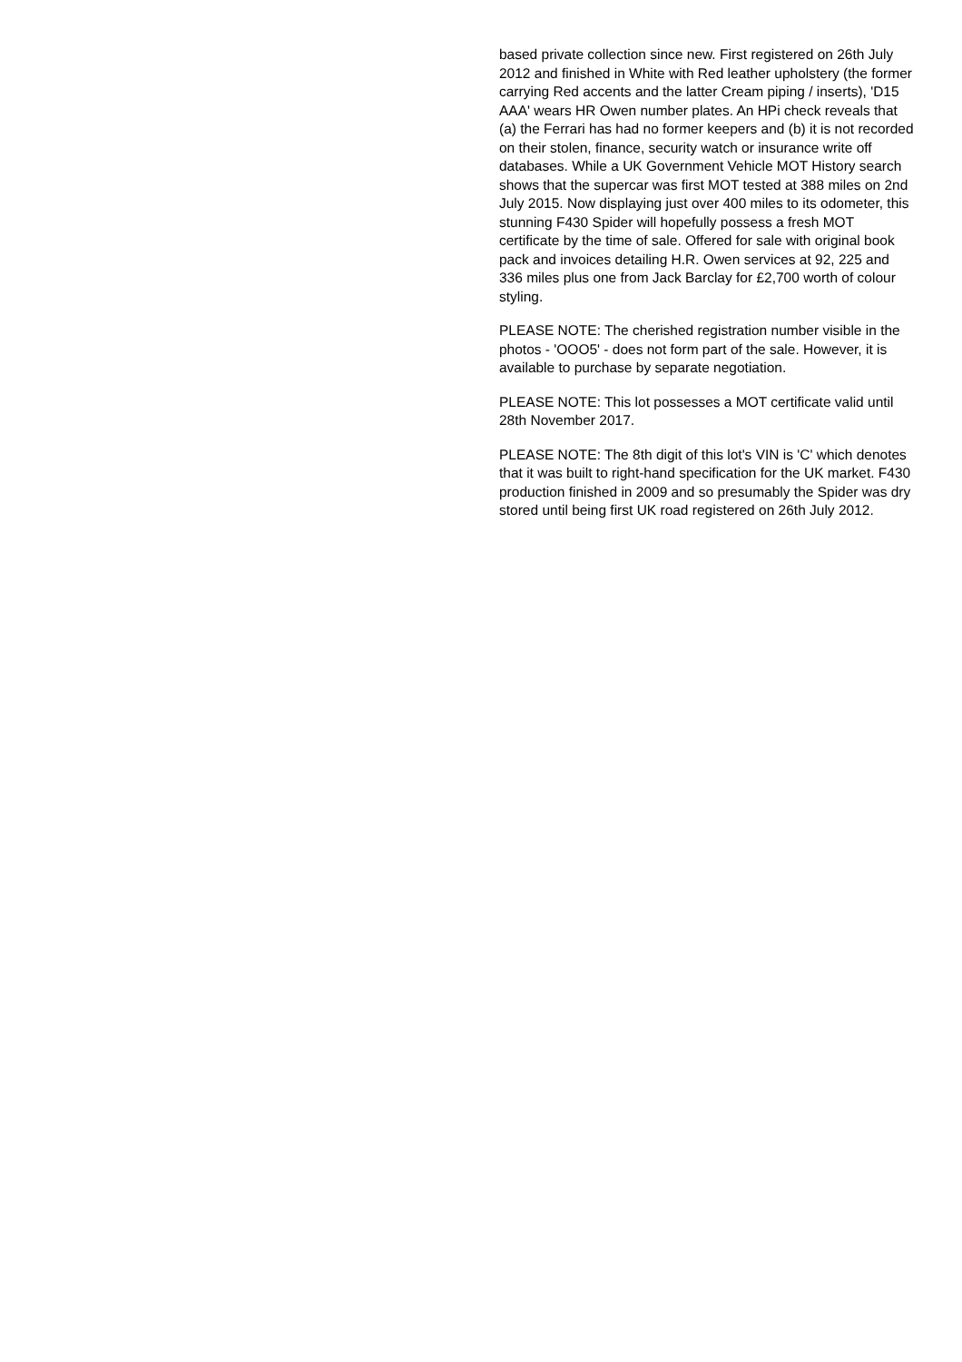based private collection since new. First registered on 26th July 2012 and finished in White with Red leather upholstery (the former carrying Red accents and the latter Cream piping / inserts), 'D15 AAA' wears HR Owen number plates. An HPi check reveals that (a) the Ferrari has had no former keepers and (b) it is not recorded on their stolen, finance, security watch or insurance write off databases. While a UK Government Vehicle MOT History search shows that the supercar was first MOT tested at 388 miles on 2nd July 2015. Now displaying just over 400 miles to its odometer, this stunning F430 Spider will hopefully possess a fresh MOT certificate by the time of sale. Offered for sale with original book pack and invoices detailing H.R. Owen services at 92, 225 and 336 miles plus one from Jack Barclay for £2,700 worth of colour styling.
PLEASE NOTE: The cherished registration number visible in the photos - 'OOO5' - does not form part of the sale. However, it is available to purchase by separate negotiation.
PLEASE NOTE: This lot possesses a MOT certificate valid until 28th November 2017.
PLEASE NOTE: The 8th digit of this lot's VIN is 'C' which denotes that it was built to right-hand specification for the UK market. F430 production finished in 2009 and so presumably the Spider was dry stored until being first UK road registered on 26th July 2012.